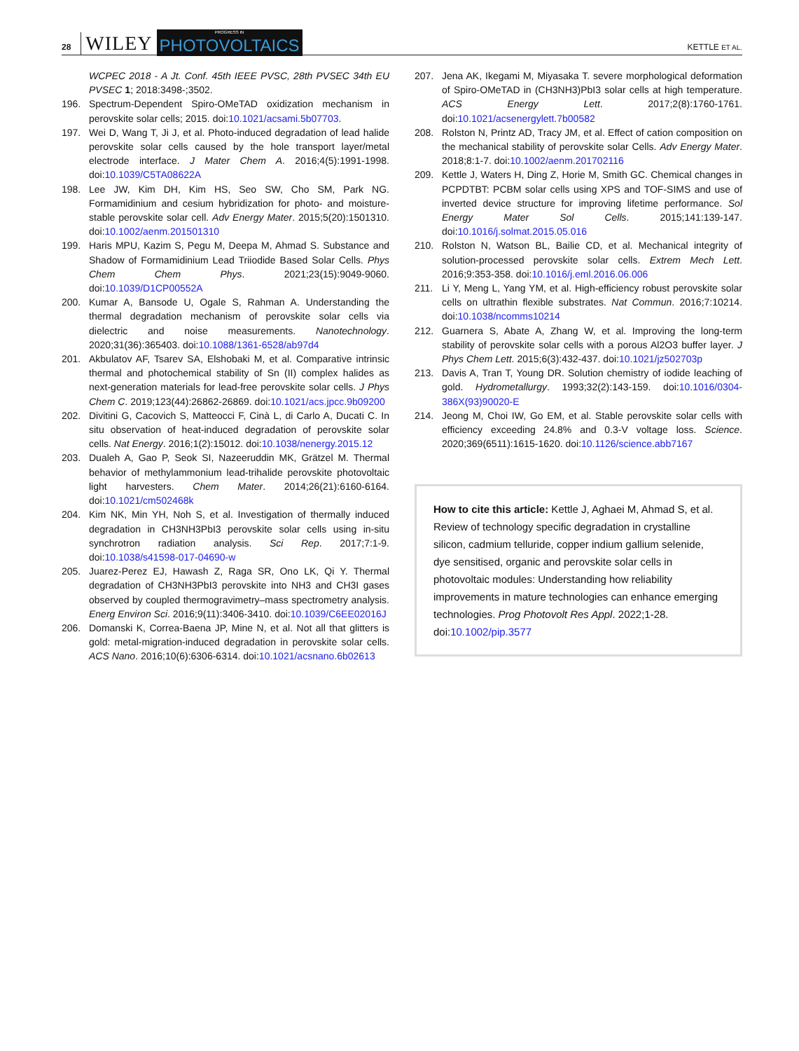28 WILEY PROGRESS IN
PHOTOVOLTAICS KETTLE ET AL.
WCPEC 2018 - A Jt. Conf. 45th IEEE PVSC, 28th PVSEC 34th EU PVSEC 1; 2018:3498-;3502.
196. Spectrum-Dependent Spiro-OMeTAD oxidization mechanism in perovskite solar cells; 2015. doi:10.1021/acsami.5b07703.
197. Wei D, Wang T, Ji J, et al. Photo-induced degradation of lead halide perovskite solar cells caused by the hole transport layer/metal electrode interface. J Mater Chem A. 2016;4(5):1991-1998. doi:10.1039/C5TA08622A
198. Lee JW, Kim DH, Kim HS, Seo SW, Cho SM, Park NG. Formamidinium and cesium hybridization for photo- and moisture-stable perovskite solar cell. Adv Energy Mater. 2015;5(20):1501310. doi:10.1002/aenm.201501310
199. Haris MPU, Kazim S, Pegu M, Deepa M, Ahmad S. Substance and Shadow of Formamidinium Lead Triiodide Based Solar Cells. Phys Chem Chem Phys. 2021;23(15):9049-9060. doi:10.1039/D1CP00552A
200. Kumar A, Bansode U, Ogale S, Rahman A. Understanding the thermal degradation mechanism of perovskite solar cells via dielectric and noise measurements. Nanotechnology. 2020;31(36):365403. doi:10.1088/1361-6528/ab97d4
201. Akbulatov AF, Tsarev SA, Elshobaki M, et al. Comparative intrinsic thermal and photochemical stability of Sn (II) complex halides as next-generation materials for lead-free perovskite solar cells. J Phys Chem C. 2019;123(44):26862-26869. doi:10.1021/acs.jpcc.9b09200
202. Divitini G, Cacovich S, Matteocci F, Cinà L, di Carlo A, Ducati C. In situ observation of heat-induced degradation of perovskite solar cells. Nat Energy. 2016;1(2):15012. doi:10.1038/nenergy.2015.12
203. Dualeh A, Gao P, Seok SI, Nazeeruddin MK, Grätzel M. Thermal behavior of methylammonium lead-trihalide perovskite photovoltaic light harvesters. Chem Mater. 2014;26(21):6160-6164. doi:10.1021/cm502468k
204. Kim NK, Min YH, Noh S, et al. Investigation of thermally induced degradation in CH3NH3PbI3 perovskite solar cells using in-situ synchrotron radiation analysis. Sci Rep. 2017;7:1-9. doi:10.1038/s41598-017-04690-w
205. Juarez-Perez EJ, Hawash Z, Raga SR, Ono LK, Qi Y. Thermal degradation of CH3NH3PbI3 perovskite into NH3 and CH3I gases observed by coupled thermogravimetry–mass spectrometry analysis. Energ Environ Sci. 2016;9(11):3406-3410. doi:10.1039/C6EE02016J
206. Domanski K, Correa-Baena JP, Mine N, et al. Not all that glitters is gold: metal-migration-induced degradation in perovskite solar cells. ACS Nano. 2016;10(6):6306-6314. doi:10.1021/acsnano.6b02613
207. Jena AK, Ikegami M, Miyasaka T. severe morphological deformation of Spiro-OMeTAD in (CH3NH3)PbI3 solar cells at high temperature. ACS Energy Lett. 2017;2(8):1760-1761. doi:10.1021/acsenergylett.7b00582
208. Rolston N, Printz AD, Tracy JM, et al. Effect of cation composition on the mechanical stability of perovskite solar Cells. Adv Energy Mater. 2018;8:1-7. doi:10.1002/aenm.201702116
209. Kettle J, Waters H, Ding Z, Horie M, Smith GC. Chemical changes in PCPDTBT: PCBM solar cells using XPS and TOF-SIMS and use of inverted device structure for improving lifetime performance. Sol Energy Mater Sol Cells. 2015;141:139-147. doi:10.1016/j.solmat.2015.05.016
210. Rolston N, Watson BL, Bailie CD, et al. Mechanical integrity of solution-processed perovskite solar cells. Extrem Mech Lett. 2016;9:353-358. doi:10.1016/j.eml.2016.06.006
211. Li Y, Meng L, Yang YM, et al. High-efficiency robust perovskite solar cells on ultrathin flexible substrates. Nat Commun. 2016;7:10214. doi:10.1038/ncomms10214
212. Guarnera S, Abate A, Zhang W, et al. Improving the long-term stability of perovskite solar cells with a porous Al2O3 buffer layer. J Phys Chem Lett. 2015;6(3):432-437. doi:10.1021/jz502703p
213. Davis A, Tran T, Young DR. Solution chemistry of iodide leaching of gold. Hydrometallurgy. 1993;32(2):143-159. doi:10.1016/0304-386X(93)90020-E
214. Jeong M, Choi IW, Go EM, et al. Stable perovskite solar cells with efficiency exceeding 24.8% and 0.3-V voltage loss. Science. 2020;369(6511):1615-1620. doi:10.1126/science.abb7167
How to cite this article: Kettle J, Aghaei M, Ahmad S, et al. Review of technology specific degradation in crystalline silicon, cadmium telluride, copper indium gallium selenide, dye sensitised, organic and perovskite solar cells in photovoltaic modules: Understanding how reliability improvements in mature technologies can enhance emerging technologies. Prog Photovolt Res Appl. 2022;1-28. doi:10.1002/pip.3577